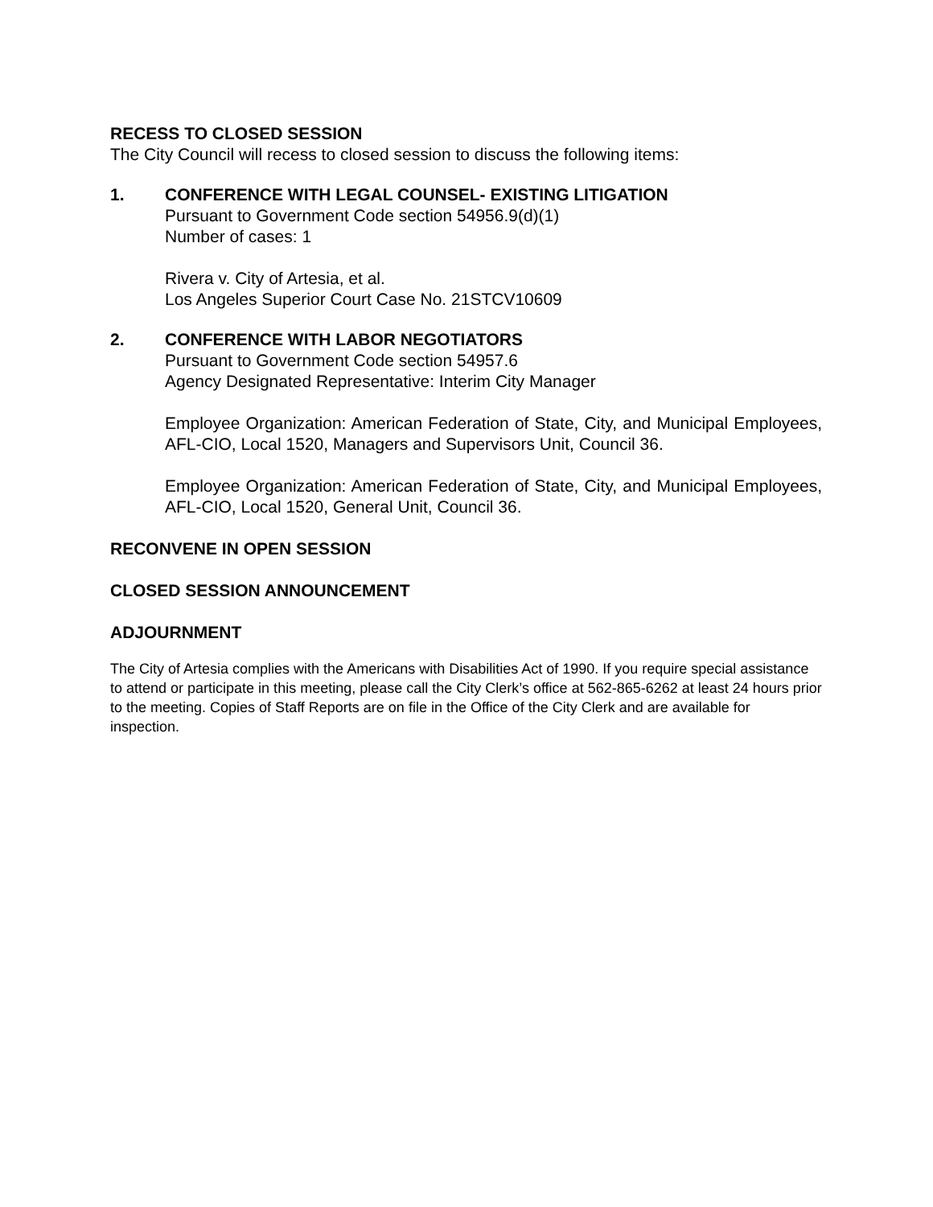RECESS TO CLOSED SESSION
The City Council will recess to closed session to discuss the following items:
1. CONFERENCE WITH LEGAL COUNSEL- EXISTING LITIGATION
Pursuant to Government Code section 54956.9(d)(1)
Number of cases: 1
Rivera v. City of Artesia, et al.
Los Angeles Superior Court Case No. 21STCV10609
2. CONFERENCE WITH LABOR NEGOTIATORS
Pursuant to Government Code section 54957.6
Agency Designated Representative: Interim City Manager
Employee Organization: American Federation of State, City, and Municipal Employees, AFL-CIO, Local 1520, Managers and Supervisors Unit, Council 36.
Employee Organization: American Federation of State, City, and Municipal Employees, AFL-CIO, Local 1520, General Unit, Council 36.
RECONVENE IN OPEN SESSION
CLOSED SESSION ANNOUNCEMENT
ADJOURNMENT
The City of Artesia complies with the Americans with Disabilities Act of 1990. If you require special assistance to attend or participate in this meeting, please call the City Clerk’s office at 562-865-6262 at least 24 hours prior to the meeting. Copies of Staff Reports are on file in the Office of the City Clerk and are available for inspection.